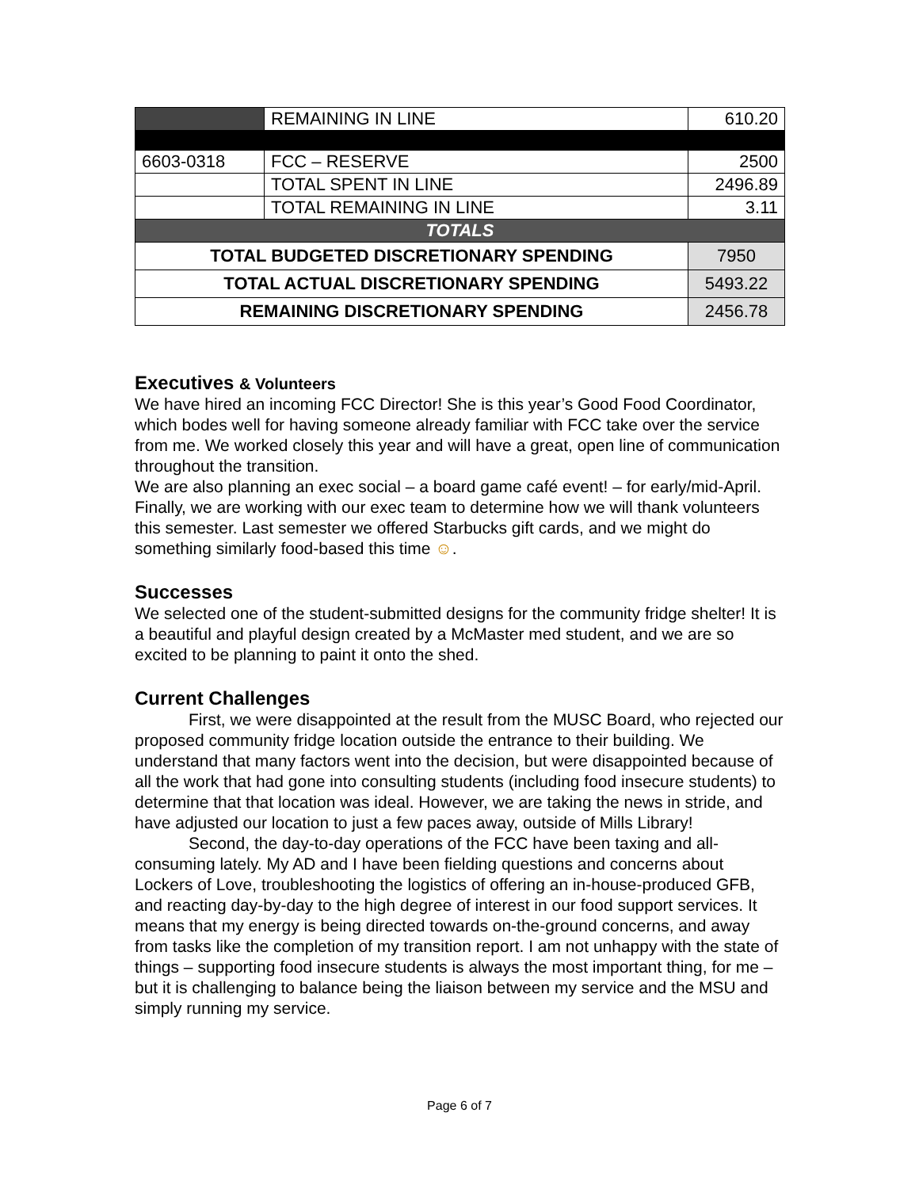| | REMAINING IN LINE | 610.20 | |
| 6603-0318 | FCC – RESERVE | 2500 | |
| | TOTAL SPENT IN LINE | 2496.89 | |
| | TOTAL REMAINING IN LINE | 3.11 | |
| TOTALS | | | |
| TOTAL BUDGETED DISCRETIONARY SPENDING | | | 7950 |
| TOTAL ACTUAL DISCRETIONARY SPENDING | | | 5493.22 |
| REMAINING DISCRETIONARY SPENDING | | | 2456.78 |
Executives & Volunteers
We have hired an incoming FCC Director! She is this year’s Good Food Coordinator, which bodes well for having someone already familiar with FCC take over the service from me. We worked closely this year and will have a great, open line of communication throughout the transition.
We are also planning an exec social – a board game café event! – for early/mid-April. Finally, we are working with our exec team to determine how we will thank volunteers this semester. Last semester we offered Starbucks gift cards, and we might do something similarly food-based this time ☺.
Successes
We selected one of the student-submitted designs for the community fridge shelter! It is a beautiful and playful design created by a McMaster med student, and we are so excited to be planning to paint it onto the shed.
Current Challenges
First, we were disappointed at the result from the MUSC Board, who rejected our proposed community fridge location outside the entrance to their building. We understand that many factors went into the decision, but were disappointed because of all the work that had gone into consulting students (including food insecure students) to determine that that location was ideal. However, we are taking the news in stride, and have adjusted our location to just a few paces away, outside of Mills Library!
Second, the day-to-day operations of the FCC have been taxing and all-consuming lately. My AD and I have been fielding questions and concerns about Lockers of Love, troubleshooting the logistics of offering an in-house-produced GFB, and reacting day-by-day to the high degree of interest in our food support services. It means that my energy is being directed towards on-the-ground concerns, and away from tasks like the completion of my transition report. I am not unhappy with the state of things – supporting food insecure students is always the most important thing, for me – but it is challenging to balance being the liaison between my service and the MSU and simply running my service.
Page 6 of 7